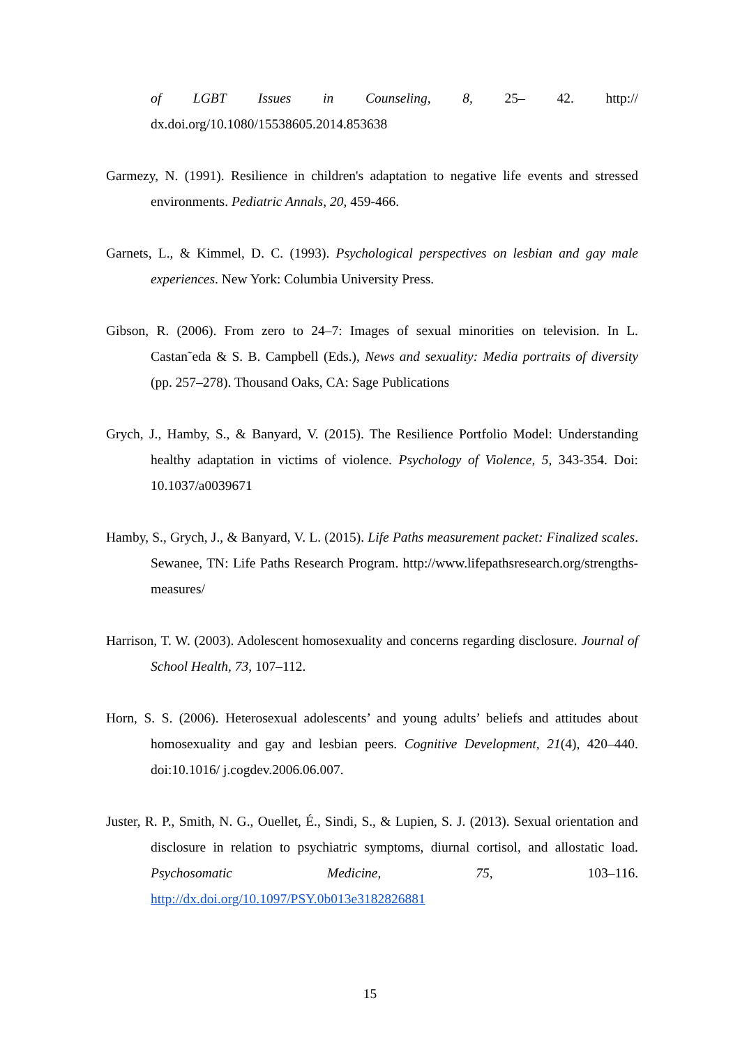of LGBT Issues in Counseling, 8, 25– 42. http:// dx.doi.org/10.1080/15538605.2014.853638
Garmezy, N. (1991). Resilience in children's adaptation to negative life events and stressed environments. Pediatric Annals, 20, 459-466.
Garnets, L., & Kimmel, D. C. (1993). Psychological perspectives on lesbian and gay male experiences. New York: Columbia University Press.
Gibson, R. (2006). From zero to 24–7: Images of sexual minorities on television. In L. Castan˜eda & S. B. Campbell (Eds.), News and sexuality: Media portraits of diversity (pp. 257–278). Thousand Oaks, CA: Sage Publications
Grych, J., Hamby, S., & Banyard, V. (2015). The Resilience Portfolio Model: Understanding healthy adaptation in victims of violence. Psychology of Violence, 5, 343-354. Doi: 10.1037/a0039671
Hamby, S., Grych, J., & Banyard, V. L. (2015). Life Paths measurement packet: Finalized scales. Sewanee, TN: Life Paths Research Program. http://www.lifepathsresearch.org/strengths-measures/
Harrison, T. W. (2003). Adolescent homosexuality and concerns regarding disclosure. Journal of School Health, 73, 107–112.
Horn, S. S. (2006). Heterosexual adolescents’ and young adults’ beliefs and attitudes about homosexuality and gay and lesbian peers. Cognitive Development, 21(4), 420–440. doi:10.1016/ j.cogdev.2006.06.007.
Juster, R. P., Smith, N. G., Ouellet, É., Sindi, S., & Lupien, S. J. (2013). Sexual orientation and disclosure in relation to psychiatric symptoms, diurnal cortisol, and allostatic load. Psychosomatic Medicine, 75, 103–116. http://dx.doi.org/10.1097/PSY.0b013e3182826881
15